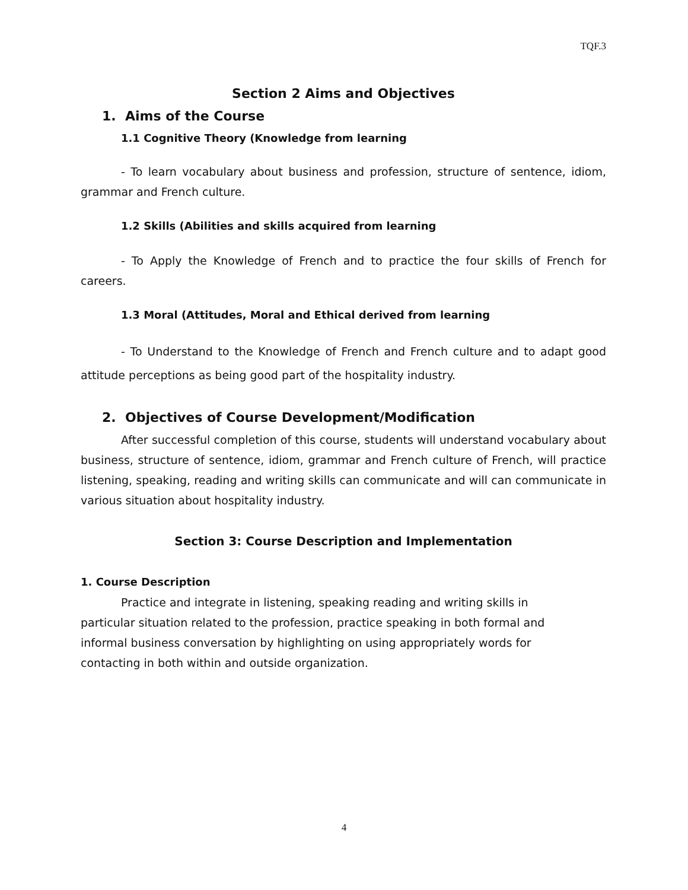TQF.3
Section 2 Aims and Objectives
1. Aims of the Course
1.1 Cognitive Theory (Knowledge from learning
- To learn vocabulary about business and profession, structure of sentence, idiom, grammar and French culture.
1.2 Skills (Abilities and skills acquired from learning
- To Apply the Knowledge of French and to practice the four skills of French for careers.
1.3 Moral (Attitudes, Moral and Ethical derived from learning
- To Understand to the Knowledge of French and French culture and to adapt good attitude perceptions as being good part of the hospitality industry.
2. Objectives of Course Development/Modification
After successful completion of this course, students will understand vocabulary about business, structure of sentence, idiom, grammar and French culture of French, will practice listening, speaking, reading and writing skills can communicate and will can communicate in various situation about hospitality industry.
Section 3: Course Description and Implementation
1. Course Description
Practice and integrate in listening, speaking reading and writing skills in particular situation related to the profession, practice speaking in both formal and informal business conversation by highlighting on using appropriately words for contacting in both within and outside organization.
4